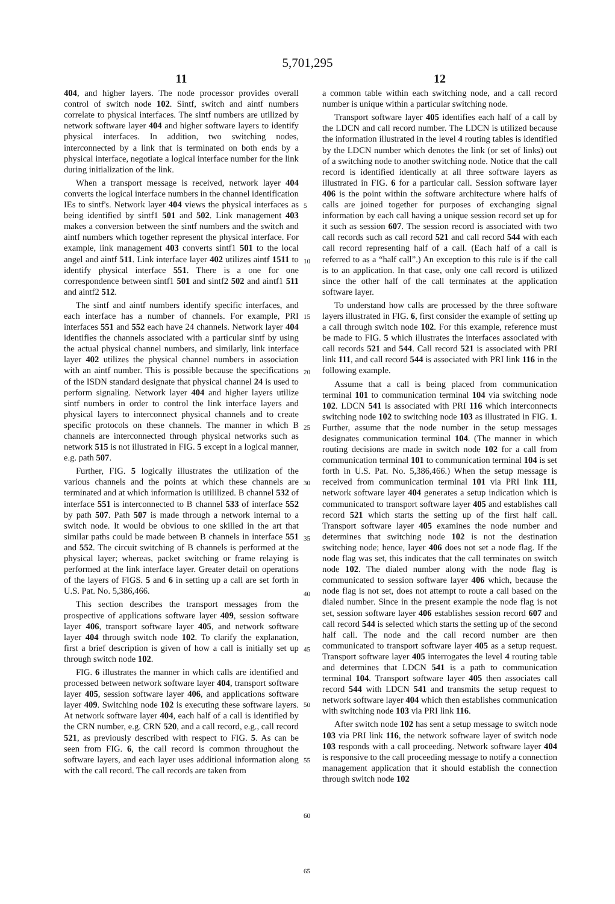5,701,295
11
404, and higher layers. The node processor provides overall control of switch node 102. Sintf, switch and aintf numbers correlate to physical interfaces. The sintf numbers are utilized by network software layer 404 and higher software layers to identify physical interfaces. In addition, two switching nodes, interconnected by a link that is terminated on both ends by a physical interface, negotiate a logical interface number for the link during initialization of the link.
When a transport message is received, network layer 404 converts the logical interface numbers in the channel identification IEs to sintf's. Network layer 404 views the physical interfaces as being identified by sintf1 501 and 502. Link management 403 makes a conversion between the sintf numbers and the switch and aintf numbers which together represent the physical interface. For example, link management 403 converts sintf1 501 to the local angel and aintf 511. Link interface layer 402 utilizes aintf 1511 to identify physical interface 551. There is a one for one correspondence between sintf1 501 and sintf2 502 and aintf1 511 and aintf2 512.
The sintf and aintf numbers identify specific interfaces, and each interface has a number of channels. For example, PRI interfaces 551 and 552 each have 24 channels. Network layer 404 identifies the channels associated with a particular sintf by using the actual physical channel numbers, and similarly, link interface layer 402 utilizes the physical channel numbers in association with an aintf number. This is possible because the specifications of the ISDN standard designate that physical channel 24 is used to perform signaling. Network layer 404 and higher layers utilize sintf numbers in order to control the link interface layers and physical layers to interconnect physical channels and to create specific protocols on these channels. The manner in which B channels are interconnected through physical networks such as network 515 is not illustrated in FIG. 5 except in a logical manner, e.g. path 507.
Further, FIG. 5 logically illustrates the utilization of the various channels and the points at which these channels are terminated and at which information is utililized. B channel 532 of interface 551 is interconnected to B channel 533 of interface 552 by path 507. Path 507 is made through a network internal to a switch node. It would be obvious to one skilled in the art that similar paths could be made between B channels in interface 551 and 552. The circuit switching of B channels is performed at the physical layer; whereas, packet switching or frame relaying is performed at the link interface layer. Greater detail on operations of the layers of FIGS. 5 and 6 in setting up a call are set forth in U.S. Pat. No. 5,386,466.
This section describes the transport messages from the prospective of applications software layer 409, session software layer 406, transport software layer 405, and network software layer 404 through switch node 102. To clarify the explanation, first a brief description is given of how a call is initially set up through switch node 102.
FIG. 6 illustrates the manner in which calls are identified and processed between network software layer 404, transport software layer 405, session software layer 406, and applications software layer 409. Switching node 102 is executing these software layers. At network software layer 404, each half of a call is identified by the CRN number, e.g. CRN 520, and a call record, e.g., call record 521, as previously described with respect to FIG. 5. As can be seen from FIG. 6, the call record is common throughout the software layers, and each layer uses additional information along with the call record. The call records are taken from
5
10
15
20
25
30
35
40
45
50
55
60
65
12
a common table within each switching node, and a call record number is unique within a particular switching node.
Transport software layer 405 identifies each half of a call by the LDCN and call record number. The LDCN is utilized because the information illustrated in the level 4 routing tables is identified by the LDCN number which denotes the link (or set of links) out of a switching node to another switching node. Notice that the call record is identified identically at all three software layers as illustrated in FIG. 6 for a particular call. Session software layer 406 is the point within the software architecture where halfs of calls are joined together for purposes of exchanging signal information by each call having a unique session record set up for it such as session 607. The session record is associated with two call records such as call record 521 and call record 544 with each call record representing half of a call. (Each half of a call is referred to as a “half call”.) An exception to this rule is if the call is to an application. In that case, only one call record is utilized since the other half of the call terminates at the application software layer.
To understand how calls are processed by the three software layers illustrated in FIG. 6, first consider the example of setting up a call through switch node 102. For this example, reference must be made to FIG. 5 which illustrates the interfaces associated with call records 521 and 544. Call record 521 is associated with PRI link 111, and call record 544 is associated with PRI link 116 in the following example.
Assume that a call is being placed from communication terminal 101 to communication terminal 104 via switching node 102. LDCN 541 is associated with PRI 116 which interconnects switching node 102 to switching node 103 as illustrated in FIG. 1. Further, assume that the node number in the setup messages designates communication terminal 104. (The manner in which routing decisions are made in switch node 102 for a call from communication terminal 101 to communication terminal 104 is set forth in U.S. Pat. No. 5,386,466.) When the setup message is received from communication terminal 101 via PRI link 111, network software layer 404 generates a setup indication which is communicated to transport software layer 405 and establishes call record 521 which starts the setting up of the first half call. Transport software layer 405 examines the node number and determines that switching node 102 is not the destination switching node; hence, layer 406 does not set a node flag. If the node flag was set, this indicates that the call terminates on switch node 102. The dialed number along with the node flag is communicated to session software layer 406 which, because the node flag is not set, does not attempt to route a call based on the dialed number. Since in the present example the node flag is not set, session software layer 406 establishes session record 607 and call record 544 is selected which starts the setting up of the second half call. The node and the call record number are then communicated to transport software layer 405 as a setup request. Transport software layer 405 interrogates the level 4 routing table and determines that LDCN 541 is a path to communication terminal 104. Transport software layer 405 then associates call record 544 with LDCN 541 and transmits the setup request to network software layer 404 which then establishes communication with switching node 103 via PRI link 116.
After switch node 102 has sent a setup message to switch node 103 via PRI link 116, the network software layer of switch node 103 responds with a call proceeding. Network software layer 404 is responsive to the call proceeding message to notify a connection management application that it should establish the connection through switch node 102